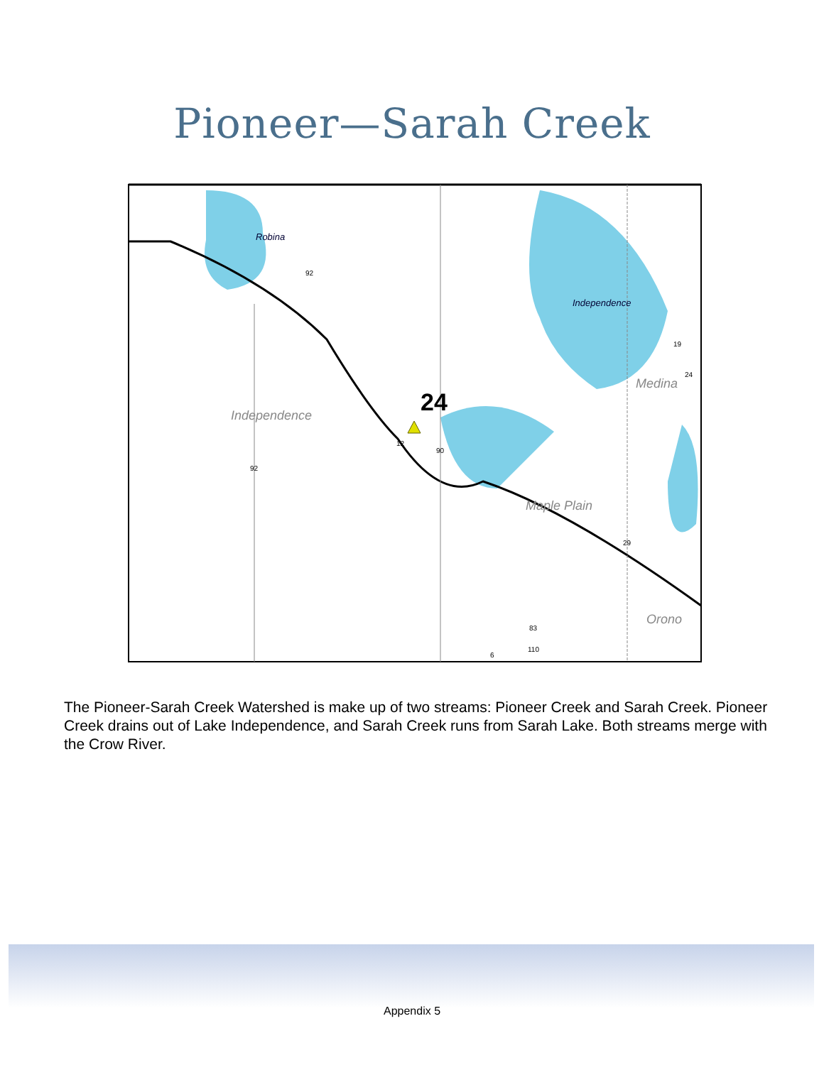Pioneer—Sarah Creek
Robina
Independence
Independence
Medina
Maple Plain
Orono
24
92
92
12
90
19
24
29
83
110
6
The Pioneer-Sarah Creek Watershed is make up of two streams: Pioneer Creek and Sarah Creek. Pioneer Creek drains out of Lake Independence, and Sarah Creek runs from Sarah Lake. Both streams merge with the Crow River.
Appendix 5